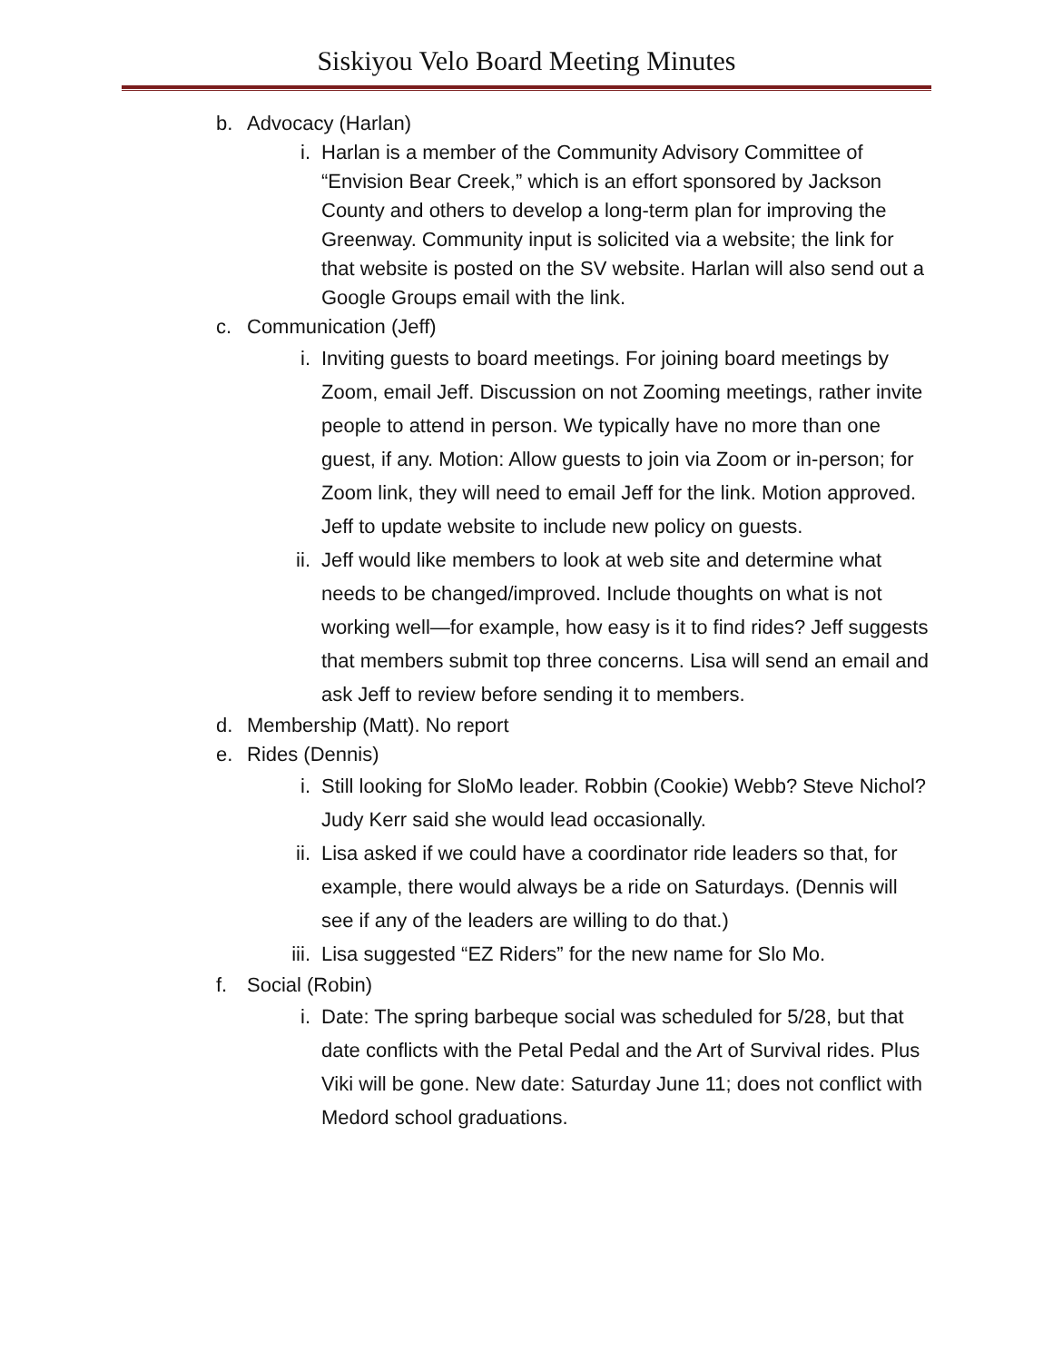Siskiyou Velo Board Meeting Minutes
b. Advocacy (Harlan)
i. Harlan is a member of the Community Advisory Committee of “Envision Bear Creek,” which is an effort sponsored by Jackson County and others to develop a long-term plan for improving the Greenway. Community input is solicited via a website; the link for that website is posted on the SV website. Harlan will also send out a Google Groups email with the link.
c. Communication (Jeff)
i. Inviting guests to board meetings. For joining board meetings by Zoom, email Jeff. Discussion on not Zooming meetings, rather invite people to attend in person. We typically have no more than one guest, if any. Motion: Allow guests to join via Zoom or in-person; for Zoom link, they will need to email Jeff for the link. Motion approved. Jeff to update website to include new policy on guests.
ii. Jeff would like members to look at web site and determine what needs to be changed/improved. Include thoughts on what is not working well—for example, how easy is it to find rides? Jeff suggests that members submit top three concerns. Lisa will send an email and ask Jeff to review before sending it to members.
d. Membership (Matt). No report
e. Rides (Dennis)
i. Still looking for SloMo leader. Robbin (Cookie) Webb? Steve Nichol? Judy Kerr said she would lead occasionally.
ii. Lisa asked if we could have a coordinator ride leaders so that, for example, there would always be a ride on Saturdays. (Dennis will see if any of the leaders are willing to do that.)
iii. Lisa suggested “EZ Riders” for the new name for Slo Mo.
f. Social (Robin)
i. Date: The spring barbeque social was scheduled for 5/28, but that date conflicts with the Petal Pedal and the Art of Survival rides. Plus Viki will be gone. New date: Saturday June 11; does not conflict with Medord school graduations.